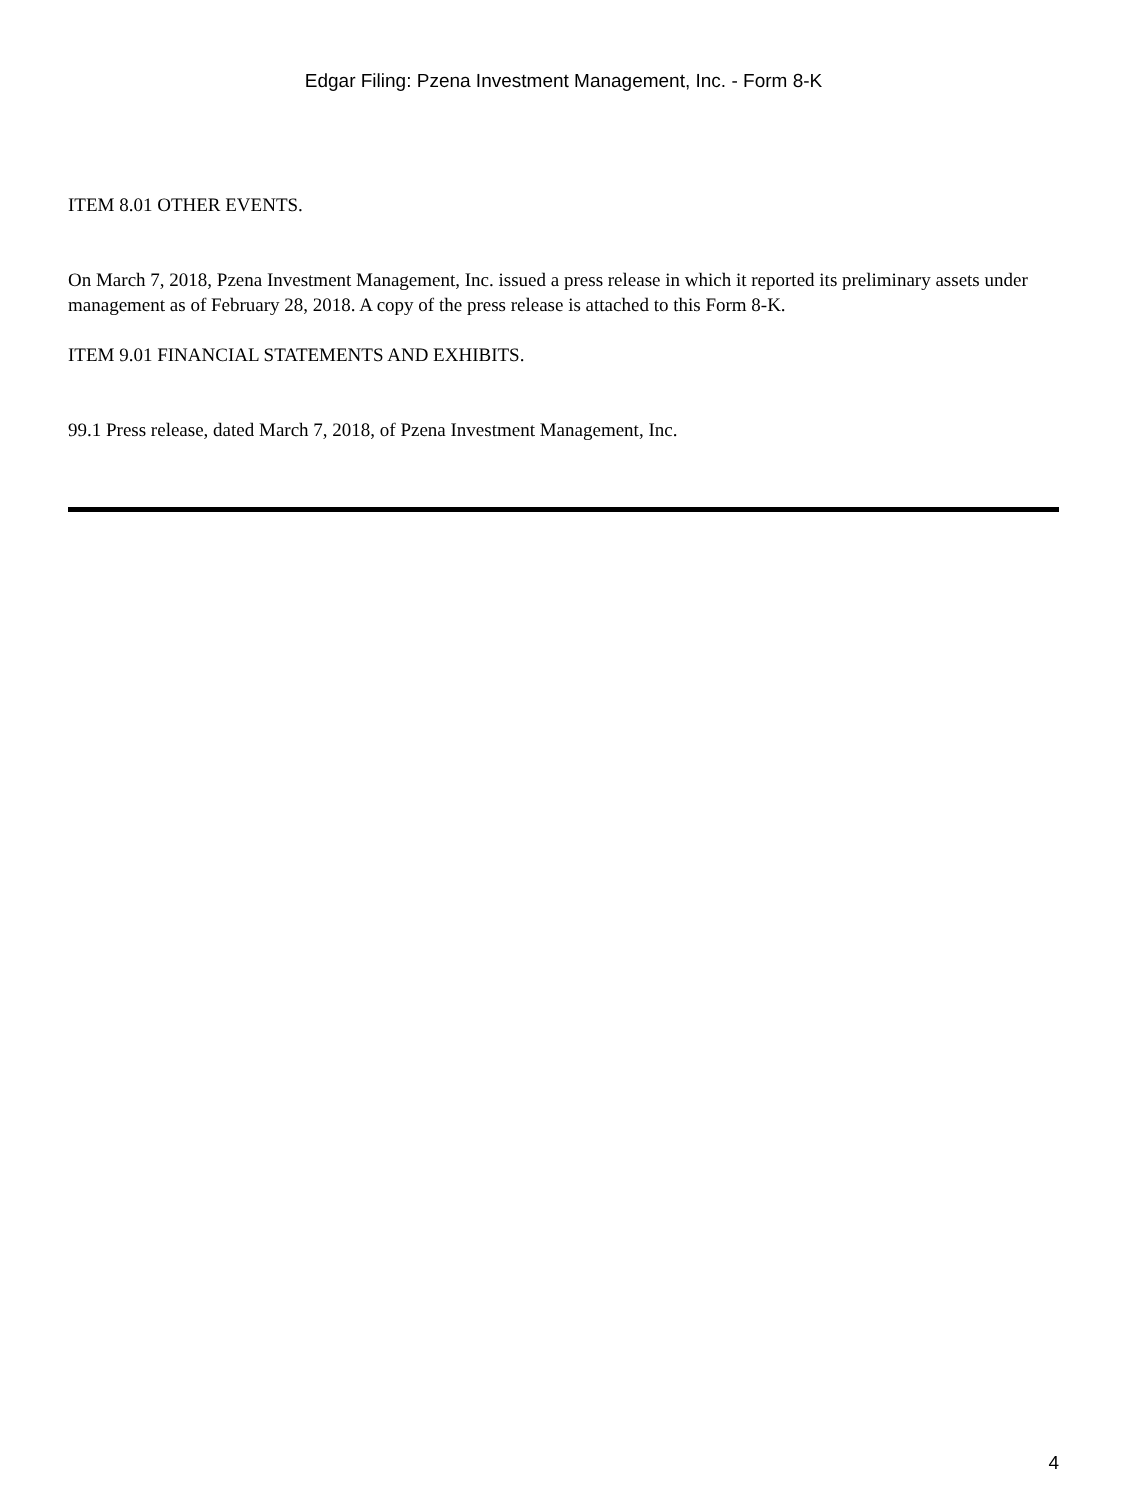Edgar Filing: Pzena Investment Management, Inc. - Form 8-K
ITEM 8.01 OTHER EVENTS.
On March 7, 2018, Pzena Investment Management, Inc. issued a press release in which it reported its preliminary assets under management as of February 28, 2018. A copy of the press release is attached to this Form 8-K.
ITEM 9.01 FINANCIAL STATEMENTS AND EXHIBITS.
99.1 Press release, dated March 7, 2018, of Pzena Investment Management, Inc.
4